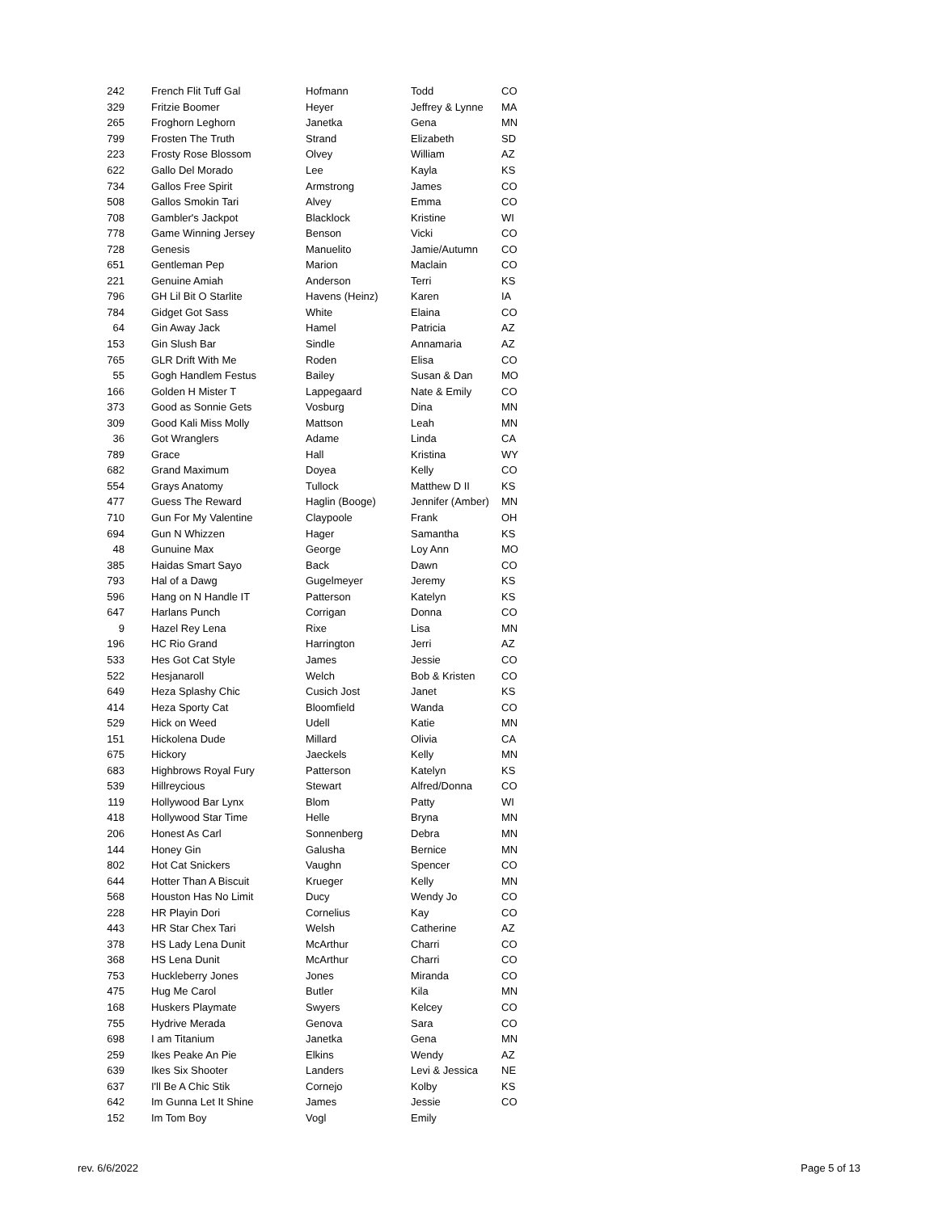| 242 | French Flit Tuff Gal | Hofmann | Todd | CO |
| 329 | Fritzie Boomer | Heyer | Jeffrey & Lynne | MA |
| 265 | Froghorn Leghorn | Janetka | Gena | MN |
| 799 | Frosten The Truth | Strand | Elizabeth | SD |
| 223 | Frosty Rose Blossom | Olvey | William | AZ |
| 622 | Gallo Del Morado | Lee | Kayla | KS |
| 734 | Gallos Free Spirit | Armstrong | James | CO |
| 508 | Gallos Smokin Tari | Alvey | Emma | CO |
| 708 | Gambler's Jackpot | Blacklock | Kristine | WI |
| 778 | Game Winning Jersey | Benson | Vicki | CO |
| 728 | Genesis | Manuelito | Jamie/Autumn | CO |
| 651 | Gentleman Pep | Marion | Maclain | CO |
| 221 | Genuine Amiah | Anderson | Terri | KS |
| 796 | GH Lil Bit O Starlite | Havens (Heinz) | Karen | IA |
| 784 | Gidget Got Sass | White | Elaina | CO |
| 64 | Gin Away Jack | Hamel | Patricia | AZ |
| 153 | Gin Slush Bar | Sindle | Annamaria | AZ |
| 765 | GLR Drift With Me | Roden | Elisa | CO |
| 55 | Gogh Handlem Festus | Bailey | Susan & Dan | MO |
| 166 | Golden H Mister T | Lappegaard | Nate & Emily | CO |
| 373 | Good as Sonnie Gets | Vosburg | Dina | MN |
| 309 | Good Kali Miss Molly | Mattson | Leah | MN |
| 36 | Got Wranglers | Adame | Linda | CA |
| 789 | Grace | Hall | Kristina | WY |
| 682 | Grand Maximum | Doyea | Kelly | CO |
| 554 | Grays Anatomy | Tullock | Matthew D II | KS |
| 477 | Guess The Reward | Haglin (Booge) | Jennifer (Amber) | MN |
| 710 | Gun For My Valentine | Claypoole | Frank | OH |
| 694 | Gun N Whizzen | Hager | Samantha | KS |
| 48 | Gunuine Max | George | Loy Ann | MO |
| 385 | Haidas Smart Sayo | Back | Dawn | CO |
| 793 | Hal of a Dawg | Gugelmeyer | Jeremy | KS |
| 596 | Hang on N Handle IT | Patterson | Katelyn | KS |
| 647 | Harlans Punch | Corrigan | Donna | CO |
| 9 | Hazel Rey Lena | Rixe | Lisa | MN |
| 196 | HC Rio Grand | Harrington | Jerri | AZ |
| 533 | Hes Got Cat Style | James | Jessie | CO |
| 522 | Hesjanaroll | Welch | Bob & Kristen | CO |
| 649 | Heza Splashy Chic | Cusich Jost | Janet | KS |
| 414 | Heza Sporty Cat | Bloomfield | Wanda | CO |
| 529 | Hick on Weed | Udell | Katie | MN |
| 151 | Hickolena Dude | Millard | Olivia | CA |
| 675 | Hickory | Jaeckels | Kelly | MN |
| 683 | Highbrows Royal Fury | Patterson | Katelyn | KS |
| 539 | Hillreycious | Stewart | Alfred/Donna | CO |
| 119 | Hollywood Bar Lynx | Blom | Patty | WI |
| 418 | Hollywood Star Time | Helle | Bryna | MN |
| 206 | Honest As Carl | Sonnenberg | Debra | MN |
| 144 | Honey Gin | Galusha | Bernice | MN |
| 802 | Hot Cat Snickers | Vaughn | Spencer | CO |
| 644 | Hotter Than A Biscuit | Krueger | Kelly | MN |
| 568 | Houston Has No Limit | Ducy | Wendy Jo | CO |
| 228 | HR Playin Dori | Cornelius | Kay | CO |
| 443 | HR Star Chex Tari | Welsh | Catherine | AZ |
| 378 | HS Lady Lena Dunit | McArthur | Charri | CO |
| 368 | HS Lena Dunit | McArthur | Charri | CO |
| 753 | Huckleberry Jones | Jones | Miranda | CO |
| 475 | Hug Me Carol | Butler | Kila | MN |
| 168 | Huskers Playmate | Swyers | Kelcey | CO |
| 755 | Hydrive Merada | Genova | Sara | CO |
| 698 | I am Titanium | Janetka | Gena | MN |
| 259 | Ikes Peake An Pie | Elkins | Wendy | AZ |
| 639 | Ikes Six Shooter | Landers | Levi & Jessica | NE |
| 637 | I'll Be A Chic Stik | Cornejo | Kolby | KS |
| 642 | Im Gunna Let It Shine | James | Jessie | CO |
| 152 | Im Tom Boy | Vogl | Emily | |
rev. 6/6/2022 Page 5 of 13